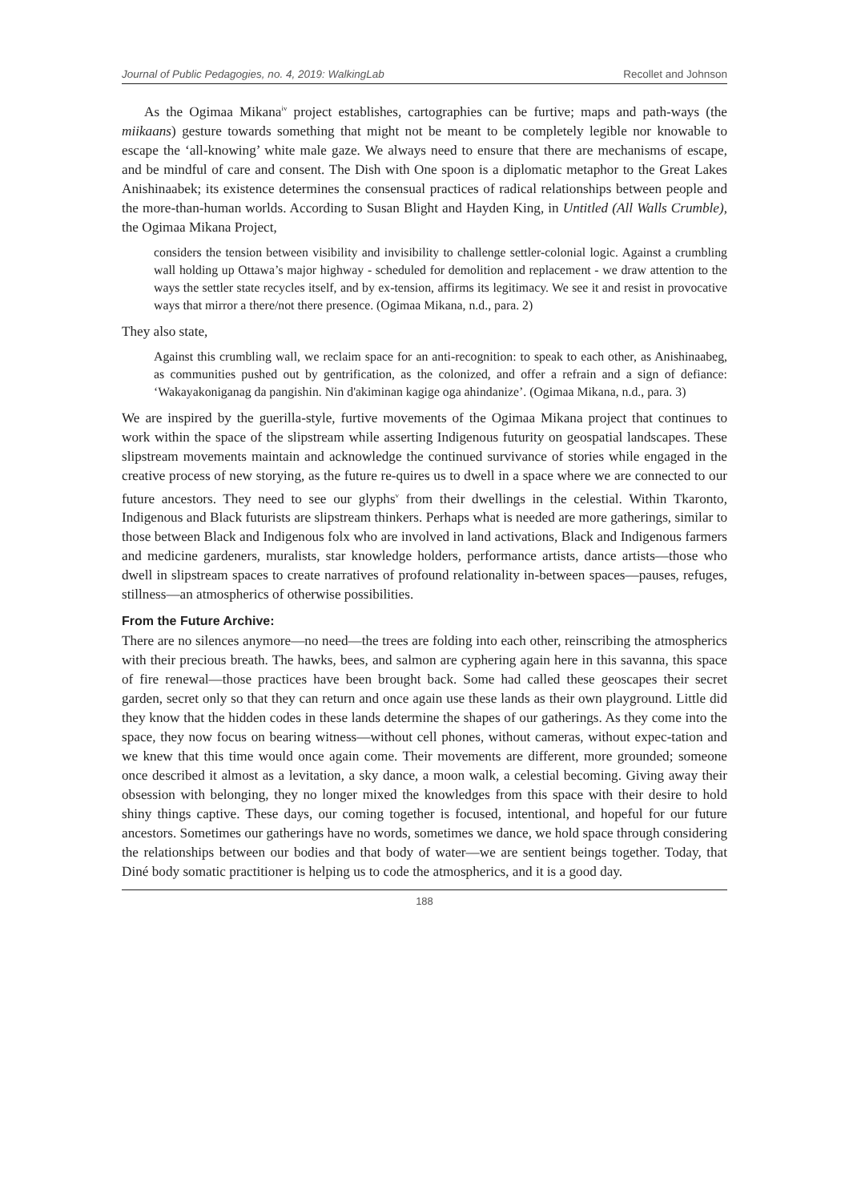Journal of Public Pedagogies, no. 4, 2019: WalkingLab Recollet and Johnson
As the Ogimaa Mikana<sup>iv</sup> project establishes, cartographies can be furtive; maps and path-ways (the miikaans) gesture towards something that might not be meant to be completely legible nor knowable to escape the ‘all-knowing’ white male gaze. We always need to ensure that there are mechanisms of escape, and be mindful of care and consent. The Dish with One spoon is a diplomatic metaphor to the Great Lakes Anishinaabek; its existence determines the consensual practices of radical relationships between people and the more-than-human worlds. According to Susan Blight and Hayden King, in Untitled (All Walls Crumble), the Ogimaa Mikana Project,
considers the tension between visibility and invisibility to challenge settler-colonial logic. Against a crumbling wall holding up Ottawa’s major highway - scheduled for demolition and replacement - we draw attention to the ways the settler state recycles itself, and by ex-tension, affirms its legitimacy. We see it and resist in provocative ways that mirror a there/not there presence. (Ogimaa Mikana, n.d., para. 2)
They also state,
Against this crumbling wall, we reclaim space for an anti-recognition: to speak to each other, as Anishinaabeg, as communities pushed out by gentrification, as the colonized, and offer a refrain and a sign of defiance: ‘Wakayakoniganag da pangishin. Nin d'akiminan kagige oga ahindanize’. (Ogimaa Mikana, n.d., para. 3)
We are inspired by the guerilla-style, furtive movements of the Ogimaa Mikana project that continues to work within the space of the slipstream while asserting Indigenous futurity on geospatial landscapes. These slipstream movements maintain and acknowledge the continued survivance of stories while engaged in the creative process of new storying, as the future re-quires us to dwell in a space where we are connected to our future ancestors. They need to see our glyphs<sup>v</sup> from their dwellings in the celestial. Within Tkaronto, Indigenous and Black futurists are slipstream thinkers. Perhaps what is needed are more gatherings, similar to those between Black and Indigenous folx who are involved in land activations, Black and Indigenous farmers and medicine gardeners, muralists, star knowledge holders, performance artists, dance artists—those who dwell in slipstream spaces to create narratives of profound relationality in-between spaces—pauses, refuges, stillness—an atmospherics of otherwise possibilities.
From the Future Archive:
There are no silences anymore—no need—the trees are folding into each other, reinscribing the atmospherics with their precious breath. The hawks, bees, and salmon are cyphering again here in this savanna, this space of fire renewal—those practices have been brought back. Some had called these geoscapes their secret garden, secret only so that they can return and once again use these lands as their own playground. Little did they know that the hidden codes in these lands determine the shapes of our gatherings. As they come into the space, they now focus on bearing witness—without cell phones, without cameras, without expec-tation and we knew that this time would once again come. Their movements are different, more grounded; someone once described it almost as a levitation, a sky dance, a moon walk, a celestial becoming. Giving away their obsession with belonging, they no longer mixed the knowledges from this space with their desire to hold shiny things captive. These days, our coming together is focused, intentional, and hopeful for our future ancestors. Sometimes our gatherings have no words, sometimes we dance, we hold space through considering the relationships between our bodies and that body of water—we are sentient beings together. Today, that Diné body somatic practitioner is helping us to code the atmospherics, and it is a good day.
188